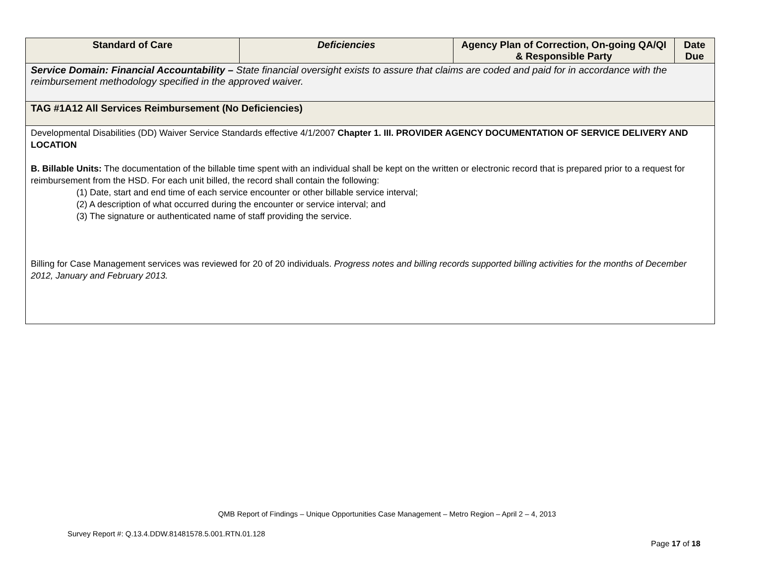| Standard of Care | Deficiencies | Agency Plan of Correction, On-going QA/QI & Responsible Party | Date Due |
| --- | --- | --- | --- |
| Service Domain: Financial Accountability – State financial oversight exists to assure that claims are coded and paid for in accordance with the reimbursement methodology specified in the approved waiver. | | | |
| TAG #1A12 All Services Reimbursement (No Deficiencies) | | | |
| Developmental Disabilities (DD) Waiver Service Standards effective 4/1/2007 Chapter 1. III. PROVIDER AGENCY DOCUMENTATION OF SERVICE DELIVERY AND LOCATION B. Billable Units: The documentation of the billable time spent with an individual shall be kept on the written or electronic record that is prepared prior to a request for reimbursement from the HSD. For each unit billed, the record shall contain the following: (1) Date, start and end time of each service encounter or other billable service interval; (2) A description of what occurred during the encounter or service interval; and (3) The signature or authenticated name of staff providing the service. Billing for Case Management services was reviewed for 20 of 20 individuals. Progress notes and billing records supported billing activities for the months of December 2012, January and February 2013. | | | |
QMB Report of Findings – Unique Opportunities Case Management – Metro Region – April 2 – 4, 2013
Survey Report #: Q.13.4.DDW.81481578.5.001.RTN.01.128
Page 17 of 18